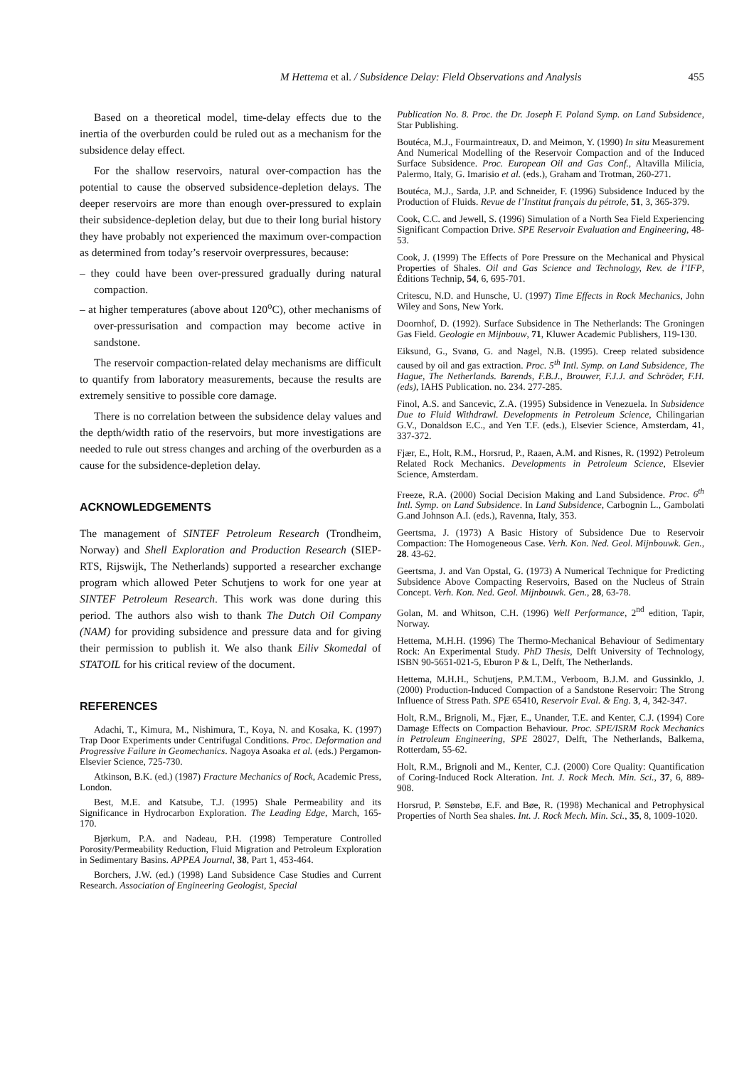M Hettema et al. / Subsidence Delay: Field Observations and Analysis 455
Based on a theoretical model, time-delay effects due to the inertia of the overburden could be ruled out as a mechanism for the subsidence delay effect.
For the shallow reservoirs, natural over-compaction has the potential to cause the observed subsidence-depletion delays. The deeper reservoirs are more than enough over-pressured to explain their subsidence-depletion delay, but due to their long burial history they have probably not experienced the maximum over-compaction as determined from today’s reservoir overpressures, because:
– they could have been over-pressured gradually during natural compaction.
– at higher temperatures (above about 120<sup>o</sup>C), other mechanisms of over-pressurisation and compaction may become active in sandstone.
The reservoir compaction-related delay mechanisms are difficult to quantify from laboratory measurements, because the results are extremely sensitive to possible core damage.
There is no correlation between the subsidence delay values and the depth/width ratio of the reservoirs, but more investigations are needed to rule out stress changes and arching of the overburden as a cause for the subsidence-depletion delay.
ACKNOWLEDGEMENTS
The management of SINTEF Petroleum Research (Trondheim, Norway) and Shell Exploration and Production Research (SIEP-RTS, Rijswijk, The Netherlands) supported a researcher exchange program which allowed Peter Schutjens to work for one year at SINTEF Petroleum Research. This work was done during this period. The authors also wish to thank The Dutch Oil Company (NAM) for providing subsidence and pressure data and for giving their permission to publish it. We also thank Eiliv Skomedal of STATOIL for his critical review of the document.
REFERENCES
Adachi, T., Kimura, M., Nishimura, T., Koya, N. and Kosaka, K. (1997) Trap Door Experiments under Centrifugal Conditions. Proc. Deformation and Progressive Failure in Geomechanics. Nagoya Asoaka et al. (eds.) Pergamon-Elsevier Science, 725-730.
Atkinson, B.K. (ed.) (1987) Fracture Mechanics of Rock, Academic Press, London.
Best, M.E. and Katsube, T.J. (1995) Shale Permeability and its Significance in Hydrocarbon Exploration. The Leading Edge, March, 165-170.
Bjørkum, P.A. and Nadeau, P.H. (1998) Temperature Controlled Porosity/Permeability Reduction, Fluid Migration and Petroleum Exploration in Sedimentary Basins. APPEA Journal, 38, Part 1, 453-464.
Borchers, J.W. (ed.) (1998) Land Subsidence Case Studies and Current Research. Association of Engineering Geologist, Special
Publication No. 8. Proc. the Dr. Joseph F. Poland Symp. on Land Subsidence, Star Publishing.
Boutéca, M.J., Fourmaintreaux, D. and Meimon, Y. (1990) In situ Measurement And Numerical Modelling of the Reservoir Compaction and of the Induced Surface Subsidence. Proc. European Oil and Gas Conf., Altavilla Milicia, Palermo, Italy, G. Imarisio et al. (eds.), Graham and Trotman, 260-271.
Boutéca, M.J., Sarda, J.P. and Schneider, F. (1996) Subsidence Induced by the Production of Fluids. Revue de l’Institut français du pétrole, 51, 3, 365-379.
Cook, C.C. and Jewell, S. (1996) Simulation of a North Sea Field Experiencing Significant Compaction Drive. SPE Reservoir Evaluation and Engineering, 48-53.
Cook, J. (1999) The Effects of Pore Pressure on the Mechanical and Physical Properties of Shales. Oil and Gas Science and Technology, Rev. de l’IFP, Éditions Technip, 54, 6, 695-701.
Critescu, N.D. and Hunsche, U. (1997) Time Effects in Rock Mechanics, John Wiley and Sons, New York.
Doornhof, D. (1992). Surface Subsidence in The Netherlands: The Groningen Gas Field. Geologie en Mijnbouw, 71, Kluwer Academic Publishers, 119-130.
Eiksund, G., Svanø, G. and Nagel, N.B. (1995). Creep related subsidence caused by oil and gas extraction. Proc. 5<sup>th</sup> Intl. Symp. on Land Subsidence, The Hague, The Netherlands. Barends, F.B.J., Brouwer, F.J.J. and Schröder, F.H. (eds), IAHS Publication. no. 234. 277-285.
Finol, A.S. and Sancevic, Z.A. (1995) Subsidence in Venezuela. In Subsidence Due to Fluid Withdrawl. Developments in Petroleum Science, Chilingarian G.V., Donaldson E.C., and Yen T.F. (eds.), Elsevier Science, Amsterdam, 41, 337-372.
Fjær, E., Holt, R.M., Horsrud, P., Raaen, A.M. and Risnes, R. (1992) Petroleum Related Rock Mechanics. Developments in Petroleum Science, Elsevier Science, Amsterdam.
Freeze, R.A. (2000) Social Decision Making and Land Subsidence. Proc. 6<sup>th</sup> Intl. Symp. on Land Subsidence. In Land Subsidence, Carbognin L., Gambolati G.and Johnson A.I. (eds.), Ravenna, Italy, 353.
Geertsma, J. (1973) A Basic History of Subsidence Due to Reservoir Compaction: The Homogeneous Case. Verh. Kon. Ned. Geol. Mijnbouwk. Gen., 28. 43-62.
Geertsma, J. and Van Opstal, G. (1973) A Numerical Technique for Predicting Subsidence Above Compacting Reservoirs, Based on the Nucleus of Strain Concept. Verh. Kon. Ned. Geol. Mijnbouwk. Gen., 28, 63-78.
Golan, M. and Whitson, C.H. (1996) Well Performance, 2<sup>nd</sup> edition, Tapir, Norway.
Hettema, M.H.H. (1996) The Thermo-Mechanical Behaviour of Sedimentary Rock: An Experimental Study. PhD Thesis, Delft University of Technology, ISBN 90-5651-021-5, Eburon P & L, Delft, The Netherlands.
Hettema, M.H.H., Schutjens, P.M.T.M., Verboom, B.J.M. and Gussinklo, J. (2000) Production-Induced Compaction of a Sandstone Reservoir: The Strong Influence of Stress Path. SPE 65410, Reservoir Eval. & Eng. 3, 4, 342-347.
Holt, R.M., Brignoli, M., Fjær, E., Unander, T.E. and Kenter, C.J. (1994) Core Damage Effects on Compaction Behaviour. Proc. SPE/ISRM Rock Mechanics in Petroleum Engineering, SPE 28027, Delft, The Netherlands, Balkema, Rotterdam, 55-62.
Holt, R.M., Brignoli and M., Kenter, C.J. (2000) Core Quality: Quantification of Coring-Induced Rock Alteration. Int. J. Rock Mech. Min. Sci., 37, 6, 889-908.
Horsrud, P. Sønstebø, E.F. and Bøe, R. (1998) Mechanical and Petrophysical Properties of North Sea shales. Int. J. Rock Mech. Min. Sci., 35, 8, 1009-1020.